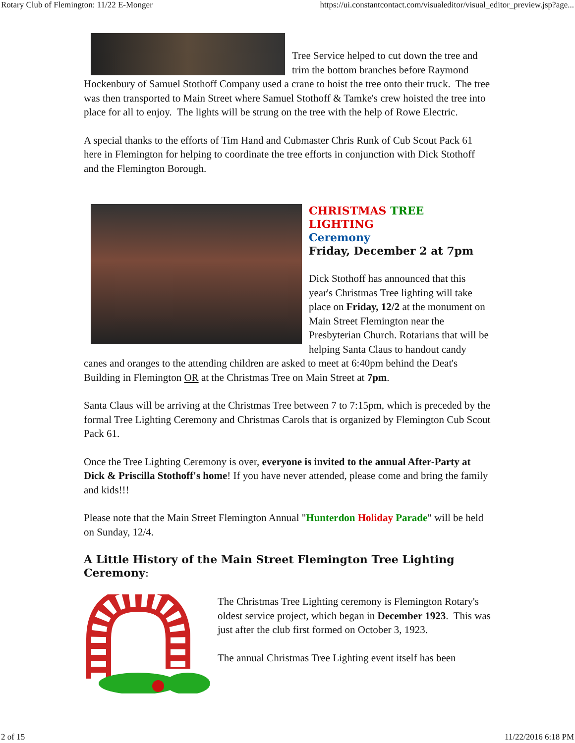Rotary Club of Flemington: 11/22 E-Monger https://ui.constantcontact.com/visualeditor/visual_editor_preview.jsp?age...
Tree Service helped to cut down the tree and trim the bottom branches before Raymond Hockenbury of Samuel Stothoff Company used a crane to hoist the tree onto their truck. The tree was then transported to Main Street where Samuel Stothoff & Tamke's crew hoisted the tree into place for all to enjoy. The lights will be strung on the tree with the help of Rowe Electric.
A special thanks to the efforts of Tim Hand and Cubmaster Chris Runk of Cub Scout Pack 61 here in Flemington for helping to coordinate the tree efforts in conjunction with Dick Stothoff and the Flemington Borough.
CHRISTMAS TREE LIGHTING
Ceremony
Friday, December 2 at 7pm
Dick Stothoff has announced that this year's Christmas Tree lighting will take place on Friday, 12/2 at the monument on Main Street Flemington near the Presbyterian Church. Rotarians that will be helping Santa Claus to handout candy canes and oranges to the attending children are asked to meet at 6:40pm behind the Deat's Building in Flemington OR at the Christmas Tree on Main Street at 7pm.
Santa Claus will be arriving at the Christmas Tree between 7 to 7:15pm, which is preceded by the formal Tree Lighting Ceremony and Christmas Carols that is organized by Flemington Cub Scout Pack 61.
Once the Tree Lighting Ceremony is over, everyone is invited to the annual After-Party at Dick & Priscilla Stothoff's home! If you have never attended, please come and bring the family and kids!!!
Please note that the Main Street Flemington Annual "Hunterdon Holiday Parade" will be held on Sunday, 12/4.
A Little History of the Main Street Flemington Tree Lighting Ceremony:
The Christmas Tree Lighting ceremony is Flemington Rotary's oldest service project, which began in December 1923. This was just after the club first formed on October 3, 1923.
The annual Christmas Tree Lighting event itself has been
2 of 15 11/22/2016 6:18 PM